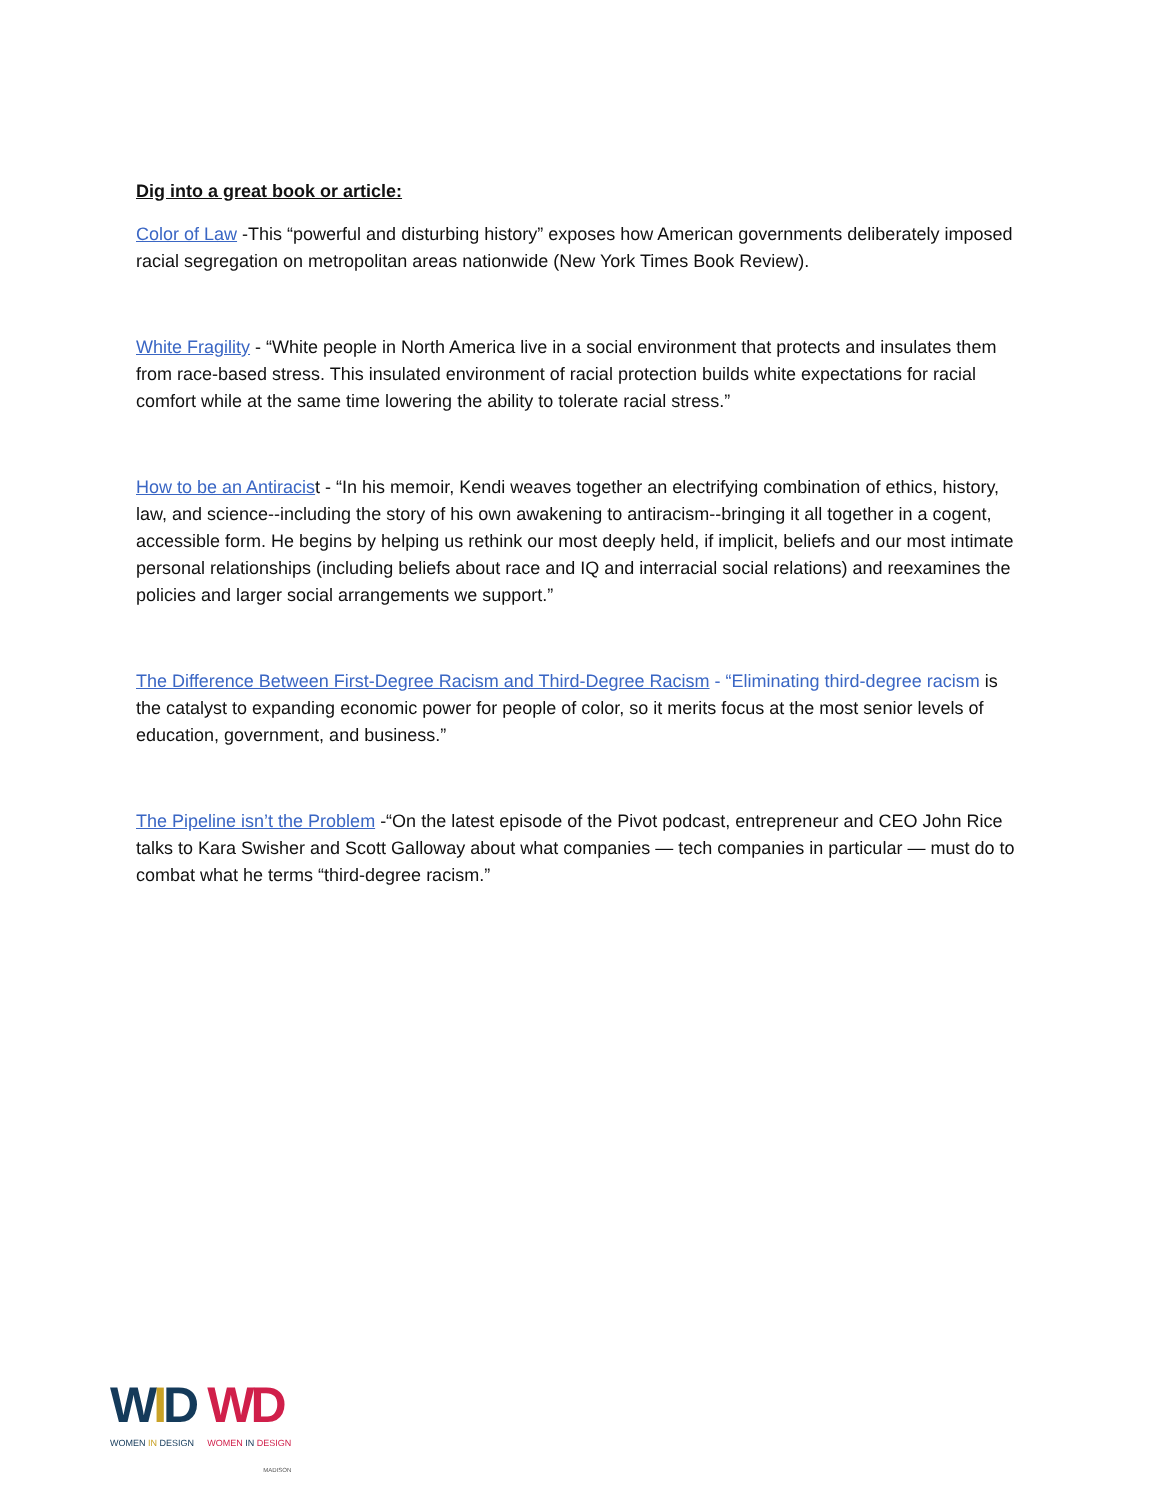Dig into a great book or article:
Color of Law -This “powerful and disturbing history” exposes how American governments deliberately imposed racial segregation on metropolitan areas nationwide (New York Times Book Review).
White Fragility - “White people in North America live in a social environment that protects and insulates them from race-based stress. This insulated environment of racial protection builds white expectations for racial comfort while at the same time lowering the ability to tolerate racial stress.”
How to be an Antiracist - “In his memoir, Kendi weaves together an electrifying combination of ethics, history, law, and science--including the story of his own awakening to antiracism--bringing it all together in a cogent, accessible form. He begins by helping us rethink our most deeply held, if implicit, beliefs and our most intimate personal relationships (including beliefs about race and IQ and interracial social relations) and reexamines the policies and larger social arrangements we support.”
The Difference Between First-Degree Racism and Third-Degree Racism - “Eliminating third-degree racism is the catalyst to expanding economic power for people of color, so it merits focus at the most senior levels of education, government, and business.”
The Pipeline isn’t the Problem -“On the latest episode of the Pivot podcast, entrepreneur and CEO John Rice talks to Kara Swisher and Scott Galloway about what companies — tech companies in particular — must do to combat what he terms “third-degree racism.”
WID
WOMEN IN DESIGN
WD
WOMEN IN DESIGN
MADISON